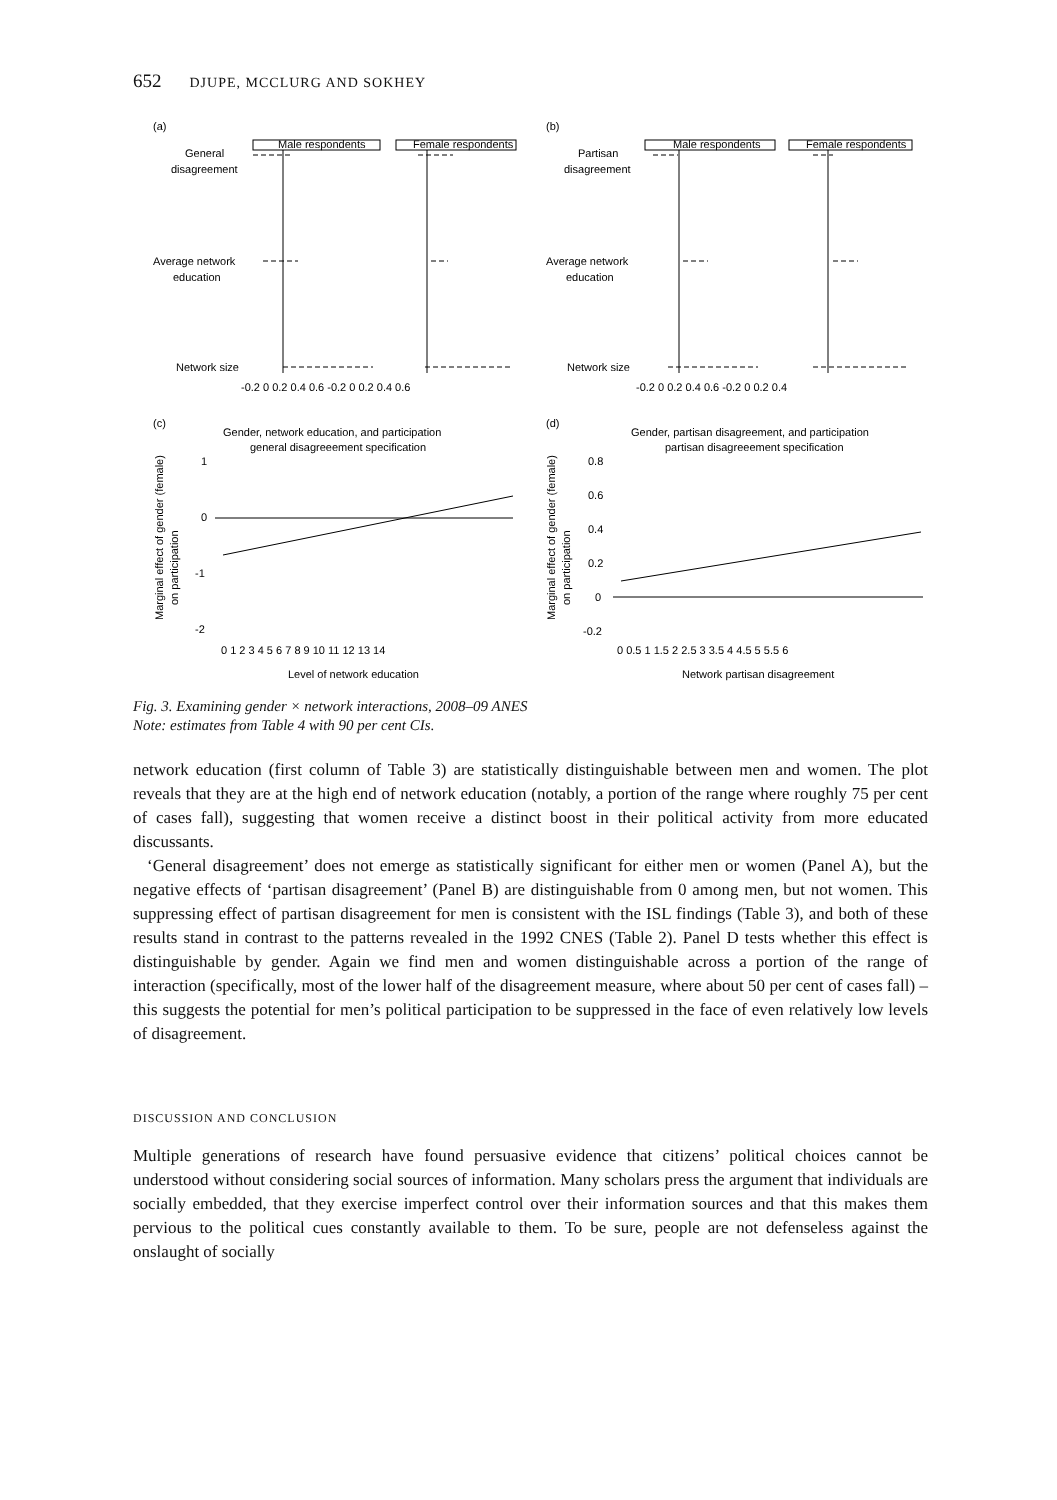652 DJUPE, MCCLURG AND SOKHEY
(a)
(b)
Male respondents
Female respondents
Male respondents
Female respondents
General
disagreement
Average network
education
Network size
Partisan
disagreement
Average network
education
Network size
-0.2 0 0.2 0.4 0.6 -0.2 0 0.2 0.4 0.6
-0.2 0 0.2 0.4 0.6 -0.2 0 0.2 0.4
(c)
(d)
Gender, network education, and participation
general disagreeement specification
Gender, partisan disagreement, and participation
partisan disagreeement specification
Marginal effect of gender (female)
on participation
Marginal effect of gender (female)
on participation
1
0
-1
-2
0.8
0.6
0.4
0.2
0
-0.2
0 1 2 3 4 5 6 7 8 9 10 11 12 13 14
0 0.5 1 1.5 2 2.5 3 3.5 4 4.5 5 5.5 6
Level of network education
Network partisan disagreement
Fig. 3. Examining gender × network interactions, 2008–09 ANES
Note: estimates from Table 4 with 90 per cent CIs.
network education (first column of Table 3) are statistically distinguishable between men and women. The plot reveals that they are at the high end of network education (notably, a portion of the range where roughly 75 per cent of cases fall), suggesting that women receive a distinct boost in their political activity from more educated discussants.
‘General disagreement’ does not emerge as statistically significant for either men or women (Panel A), but the negative effects of ‘partisan disagreement’ (Panel B) are distinguishable from 0 among men, but not women. This suppressing effect of partisan disagreement for men is consistent with the ISL findings (Table 3), and both of these results stand in contrast to the patterns revealed in the 1992 CNES (Table 2). Panel D tests whether this effect is distinguishable by gender. Again we find men and women distinguishable across a portion of the range of interaction (specifically, most of the lower half of the disagreement measure, where about 50 per cent of cases fall) – this suggests the potential for men’s political participation to be suppressed in the face of even relatively low levels of disagreement.
DISCUSSION AND CONCLUSION
Multiple generations of research have found persuasive evidence that citizens’ political choices cannot be understood without considering social sources of information. Many scholars press the argument that individuals are socially embedded, that they exercise imperfect control over their information sources and that this makes them pervious to the political cues constantly available to them. To be sure, people are not defenseless against the onslaught of socially